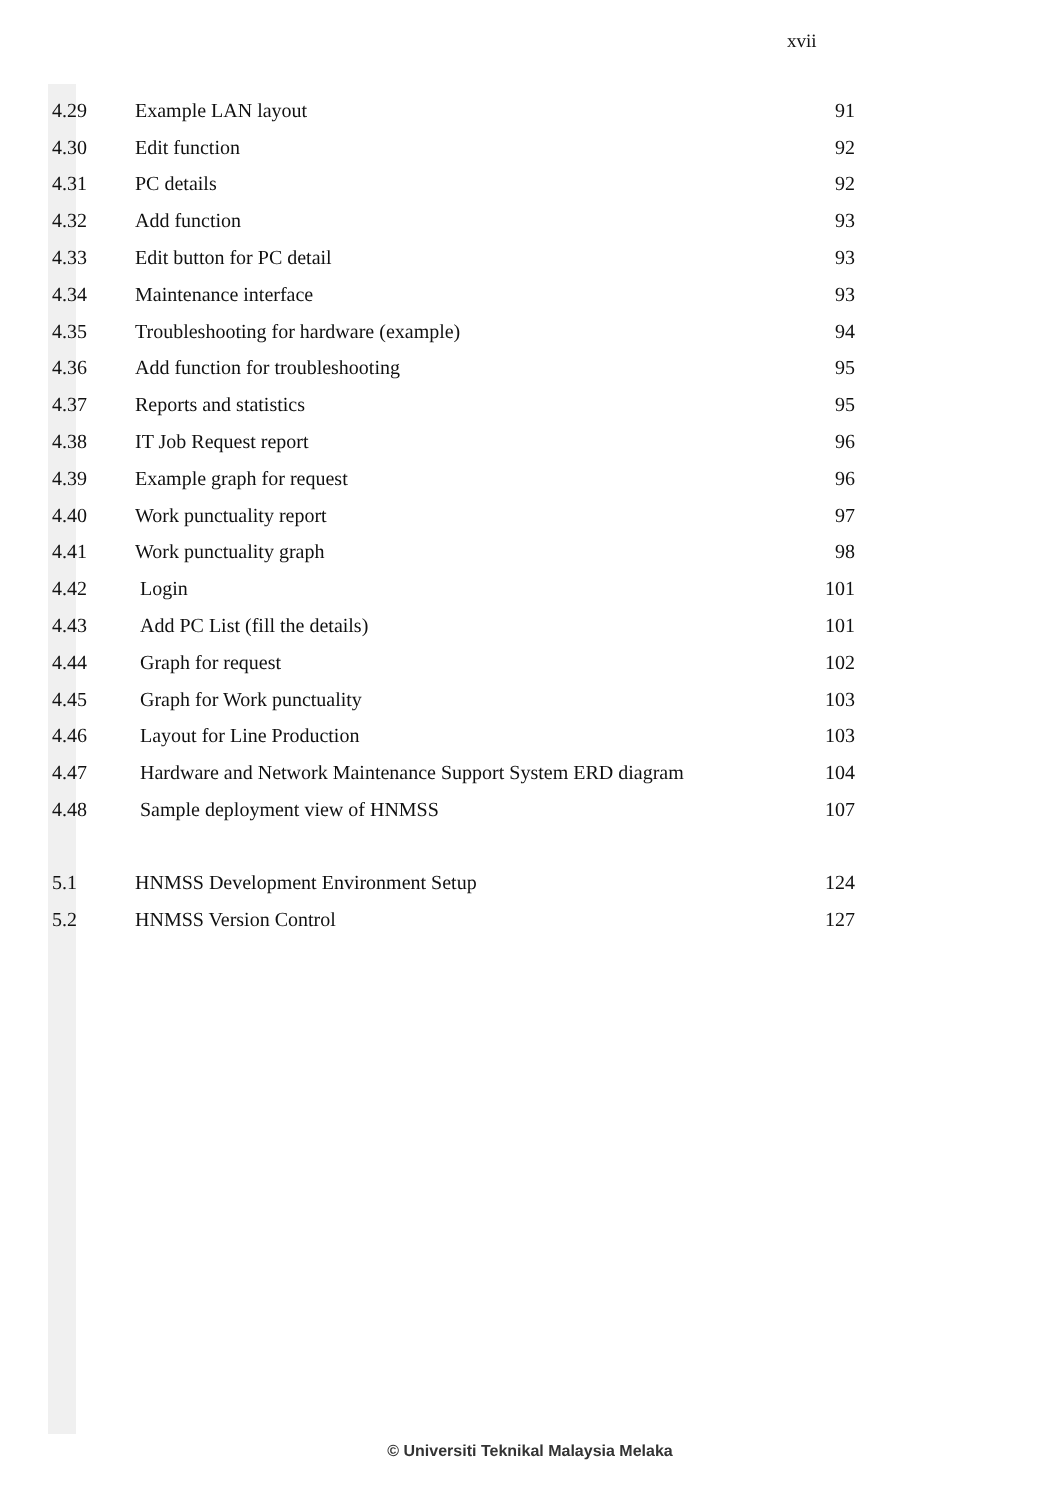xvii
| 4.29 | Example LAN layout | 91 |
| 4.30 | Edit function | 92 |
| 4.31 | PC details | 92 |
| 4.32 | Add function | 93 |
| 4.33 | Edit button for PC detail | 93 |
| 4.34 | Maintenance interface | 93 |
| 4.35 | Troubleshooting for hardware (example) | 94 |
| 4.36 | Add function for troubleshooting | 95 |
| 4.37 | Reports and statistics | 95 |
| 4.38 | IT Job Request report | 96 |
| 4.39 | Example graph for request | 96 |
| 4.40 | Work punctuality report | 97 |
| 4.41 | Work punctuality graph | 98 |
| 4.42 | Login | 101 |
| 4.43 | Add PC List (fill the details) | 101 |
| 4.44 | Graph for request | 102 |
| 4.45 | Graph for Work punctuality | 103 |
| 4.46 | Layout for Line Production | 103 |
| 4.47 | Hardware and Network Maintenance Support System ERD diagram | 104 |
| 4.48 | Sample deployment view of HNMSS | 107 |
| 5.1 | HNMSS Development Environment Setup | 124 |
| 5.2 | HNMSS Version Control | 127 |
© Universiti Teknikal Malaysia Melaka